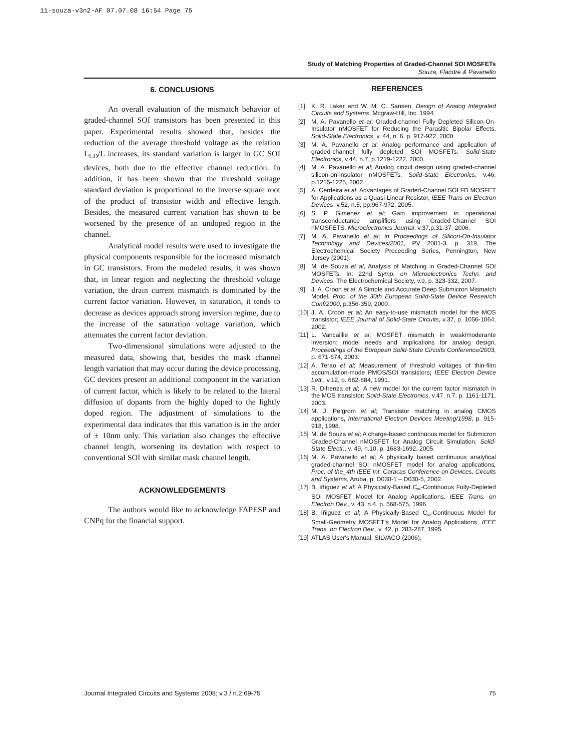11-souza-v3n2-AF 07.07.08 16:54 Page 75
Study of Matching Properties of Graded-Channel SOI MOSFETs
Souza, Flandre & Pavanello
6. CONCLUSIONS
An overall evaluation of the mismatch behavior of graded-channel SOI transistors has been presented in this paper. Experimental results showed that, besides the reduction of the average threshold voltage as the relation L<sub>LD</sub>/L increases, its standard variation is larger in GC SOI devices, both due to the effective channel reduction. In addition, it has been shown that the threshold voltage standard deviation is proportional to the inverse square root of the product of transistor width and effective length. Besides, the measured current variation has shown to be worsened by the presence of an undoped region in the channel.
Analytical model results were used to investigate the physical components responsible for the increased mismatch in GC transistors. From the modeled results, it was shown that, in linear region and neglecting the threshold voltage variation, the drain current mismatch is dominated by the current factor variation. However, in saturation, it tends to decrease as devices approach strong inversion regime, due to the increase of the saturation voltage variation, which attenuates the current factor deviation.
Two-dimensional simulations were adjusted to the measured data, showing that, besides the mask channel length variation that may occur during the device processing, GC devices present an additional component in the variation of current factor, which is likely to be related to the lateral diffusion of dopants from the highly doped to the lightly doped region. The adjustment of simulations to the experimental data indicates that this variation is in the order of ± 10nm only. This variation also changes the effective channel length, worsening its deviation with respect to conventional SOI with similar mask channel length.
ACKNOWLEDGEMENTS
The authors would like to acknowledge FAPESP and CNPq for the financial support.
REFERENCES
[1] K. R. Laker and W. M. C. Sansen, Design of Analog Integrated Circuits and Systems, Mcgraw-Hill, Inc. 1994.
[2] M. A. Pavanello et al; Graded-channel Fully Depleted Silicon-On-Insulator nMOSFET for Reducing the Parasitic Bipolar Effects, Solid-State Electronics, v. 44, n. 6, p. 917-922, 2000.
[3] M. A. Pavanello et al; Analog performance and application of graded-channel fully depleted SOI MOSFETs. Solid-State Electronics, v.44, n.7, p.1219-1222, 2000.
[4] M. A. Pavanello et al; Analog circuit design using graded-channel silicon-on-insulator nMOSFETs. Solid-State Electronics, v.46, p.1215-1225, 2002.
[5] A. Cerdeira et al; Advantages of Graded-Channel SOI FD MOSFET for Applications as a Quasi-Linear Resistor, IEEE Trans on Electron Devices, v.52, n.5, pp.967-972, 2005.
[6] S. P. Gimenez et al; Gain improvement in operational transconductance amplifiers using Graded-Channel SOI nMOSFETS. Microelectronics Journal, v.37,p.31-37, 2006.
[7] M. A. Pavanello et al; in Proceedings of Silicon-On-Insulator Technology and Devices/2001, PV 2001-3, p. 319, The Electrochemical Society Proceeding Series, Pennington, New Jersey (2001).
[8] M. de Souza et al, Analysis of Matching in Graded-Channel SOI MOSFETs. In: 22nd Symp. on Microelectronics Techn. and Devices, The Electrochemical Society, v.9, p. 323-332, 2007.
[9] J. A. Croon et al; A Simple and Accurate Deep Submicron Mismatch Model. Proc. of the 30th European Solid-State Device Research Conf/2000, p.356-359, 2000.
[10] J. A. Croon et al; An easy-to-use mismatch model for the MOS transistor; IEEE Journal of Solid-State Circuits, v.37, p. 1056-1064, 2002.
[11] L. Vancaillie et al; MOSFET mismatch in weak/moderante inversion: model needs and implications for analog design, Proceedings of the European Solid-State Circuits Conference/2003, p. 671-674, 2003.
[12] A. Terao et al; Measurement of threshold voltages of thin-film accumulation-mode PMOS/SOI transistors; IEEE Electron Device Lett., v.12, p. 682-684, 1991.
[13] R. Difrenza et al;. A new model for the current factor mismatch in the MOS transistor; Solid-State Electronics, v.47, n.7, p. 1161-1171, 2003.
[14] M. J. Pelgrom et al; Transistor matching in analog CMOS applications, International Electron Devices Meeting/1998, p. 915-918, 1998.
[15] M. de Souza et al; A charge-based continuous model for Submicron Graded-Channel nMOSFET for Analog Circuit Simulation, Solid-State Electr., v. 49, n.10, p. 1683-1692, 2005.
[16] M. A. Pavanello et al; A physically based continuous analytical graded-channel SOI nMOSFET model for analog applications, Proc. of the_4th IEEE Int. Caracas Conference on Devices, Circuits and Systems, Aruba, p. D030-1 – D030-5, 2002.
[17] B. Iñíguez et al; A Physically-Based C<sub>∞</sub>-Continuous Fully-Depleted SOI MOSFET Model for Analog Applications, IEEE Trans. on Electron Dev., v. 43, n 4, p. 568-575, 1996.
[18] B. Iñiguez et al; A Physically-Based C<sub>∞</sub>-Continuous Model for Small-Geometry MOSFET's Model for Analog Applications, IEEE Trans. on Electron Dev., v. 42, p. 283-287, 1995.
[19] ATLAS User's Manual, SILVACO (2006).
Journal Integrated Circuits and Systems 2008; v.3 / n.2:69-75 75